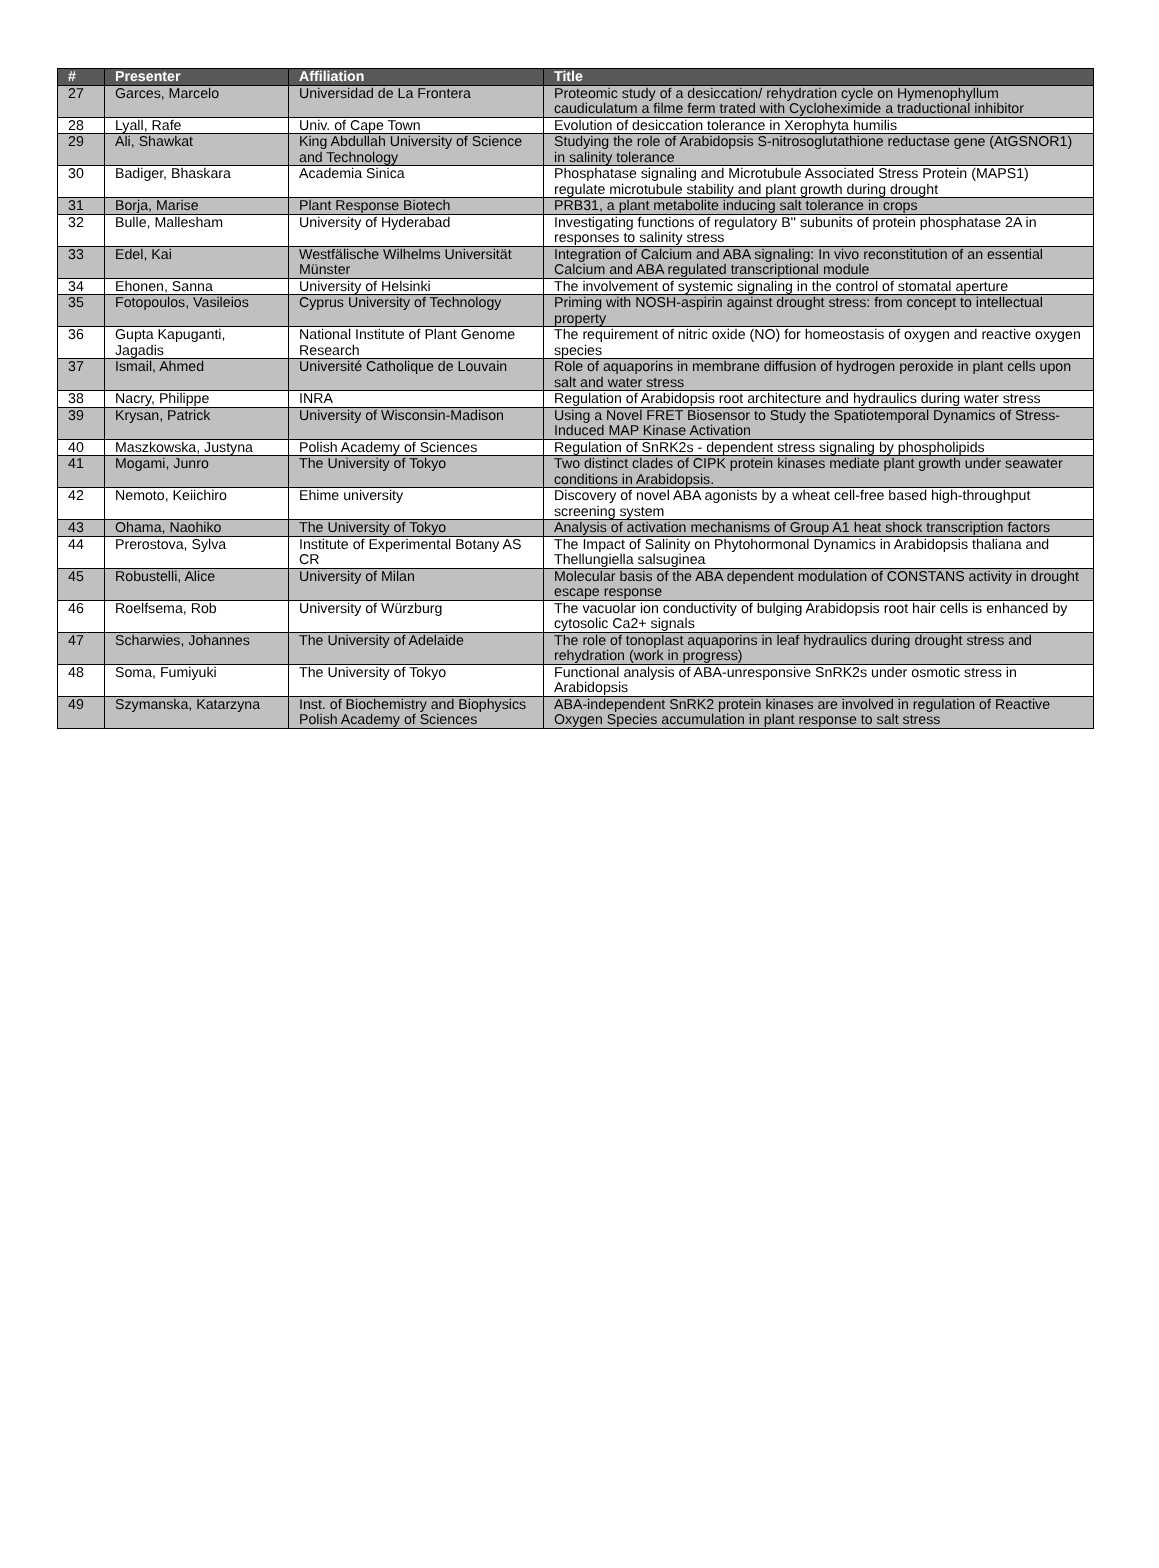| # | Presenter | Affiliation | Title |
| --- | --- | --- | --- |
| 27 | Garces, Marcelo | Universidad de La Frontera | Proteomic study of a desiccation/ rehydration cycle on Hymenophyllum caudiculatum a filme ferm trated with Cycloheximide a traductional inhibitor |
| 28 | Lyall, Rafe | Univ. of Cape Town | Evolution of desiccation tolerance in Xerophyta humilis |
| 29 | Ali, Shawkat | King Abdullah University of Science and Technology | Studying the role of Arabidopsis S-nitrosoglutathione reductase gene (AtGSNOR1) in salinity tolerance |
| 30 | Badiger, Bhaskara | Academia Sinica | Phosphatase signaling and Microtubule Associated Stress Protein (MAPS1) regulate microtubule stability and plant growth during drought |
| 31 | Borja, Marise | Plant Response Biotech | PRB31, a plant metabolite inducing salt tolerance in crops |
| 32 | Bulle, Mallesham | University of Hyderabad | Investigating functions of regulatory B'' subunits of protein phosphatase 2A in responses to salinity stress |
| 33 | Edel, Kai | Westfälische Wilhelms Universität Münster | Integration of Calcium and ABA signaling: In vivo reconstitution of an essential Calcium and ABA regulated transcriptional module |
| 34 | Ehonen, Sanna | University of Helsinki | The involvement of systemic signaling in the control of stomatal aperture |
| 35 | Fotopoulos, Vasileios | Cyprus University of Technology | Priming with NOSH-aspirin against drought stress: from concept to intellectual property |
| 36 | Gupta Kapuganti, Jagadis | National Institute of Plant Genome Research | The requirement of nitric oxide (NO) for homeostasis of oxygen and reactive oxygen species |
| 37 | Ismail, Ahmed | Université Catholique de Louvain | Role of aquaporins in membrane diffusion of hydrogen peroxide in plant cells upon salt and water stress |
| 38 | Nacry, Philippe | INRA | Regulation of Arabidopsis root architecture and hydraulics during water stress |
| 39 | Krysan, Patrick | University of Wisconsin-Madison | Using a Novel FRET Biosensor to Study the Spatiotemporal Dynamics of Stress-Induced MAP Kinase Activation |
| 40 | Maszkowska, Justyna | Polish Academy of Sciences | Regulation of SnRK2s - dependent stress signaling by phospholipids |
| 41 | Mogami, Junro | The University of Tokyo | Two distinct clades of CIPK protein kinases mediate plant growth under seawater conditions in Arabidopsis. |
| 42 | Nemoto, Keiichiro | Ehime university | Discovery of novel ABA agonists by a wheat cell-free based high-throughput screening system |
| 43 | Ohama, Naohiko | The University of Tokyo | Analysis of activation mechanisms of Group A1 heat shock transcription factors |
| 44 | Prerostova, Sylva | Institute of Experimental Botany AS CR | The Impact of Salinity on Phytohormonal Dynamics in Arabidopsis thaliana and Thellungiella salsuginea |
| 45 | Robustelli, Alice | University of Milan | Molecular basis of the ABA dependent modulation of CONSTANS activity in drought escape response |
| 46 | Roelfsema, Rob | University of Würzburg | The vacuolar ion conductivity of bulging Arabidopsis root hair cells is enhanced by cytosolic Ca2+ signals |
| 47 | Scharwies, Johannes | The University of Adelaide | The role of tonoplast aquaporins in leaf hydraulics during drought stress and rehydration (work in progress) |
| 48 | Soma, Fumiyuki | The University of Tokyo | Functional analysis of ABA-unresponsive SnRK2s under osmotic stress in Arabidopsis |
| 49 | Szymanska, Katarzyna | Inst. of Biochemistry and Biophysics Polish Academy of Sciences | ABA-independent SnRK2 protein kinases are involved in regulation of Reactive Oxygen Species accumulation in plant response to salt stress |